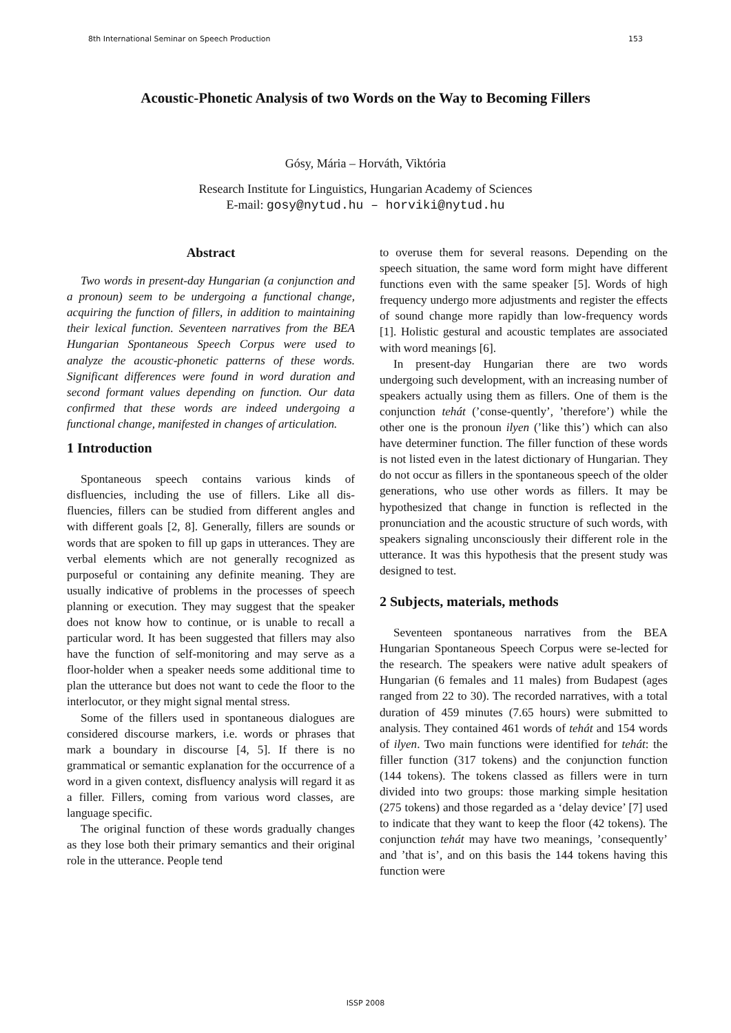8th International Seminar on Speech Production 153
Acoustic-Phonetic Analysis of two Words on the Way to Becoming Fillers
Gósy, Mária – Horváth, Viktória
Research Institute for Linguistics, Hungarian Academy of Sciences
E-mail: gosy@nytud.hu – horviki@nytud.hu
Abstract
Two words in present-day Hungarian (a conjunction and a pronoun) seem to be undergoing a functional change, acquiring the function of fillers, in addition to maintaining their lexical function. Seventeen narratives from the BEA Hungarian Spontaneous Speech Corpus were used to analyze the acoustic-phonetic patterns of these words. Significant differences were found in word duration and second formant values depending on function. Our data confirmed that these words are indeed undergoing a functional change, manifested in changes of articulation.
1 Introduction
Spontaneous speech contains various kinds of disfluencies, including the use of fillers. Like all dis-fluencies, fillers can be studied from different angles and with different goals [2, 8]. Generally, fillers are sounds or words that are spoken to fill up gaps in utterances. They are verbal elements which are not generally recognized as purposeful or containing any definite meaning. They are usually indicative of problems in the processes of speech planning or execution. They may suggest that the speaker does not know how to continue, or is unable to recall a particular word. It has been suggested that fillers may also have the function of self-monitoring and may serve as a floor-holder when a speaker needs some additional time to plan the utterance but does not want to cede the floor to the interlocutor, or they might signal mental stress.
Some of the fillers used in spontaneous dialogues are considered discourse markers, i.e. words or phrases that mark a boundary in discourse [4, 5]. If there is no grammatical or semantic explanation for the occurrence of a word in a given context, disfluency analysis will regard it as a filler. Fillers, coming from various word classes, are language specific.
The original function of these words gradually changes as they lose both their primary semantics and their original role in the utterance. People tend
to overuse them for several reasons. Depending on the speech situation, the same word form might have different functions even with the same speaker [5]. Words of high frequency undergo more adjustments and register the effects of sound change more rapidly than low-frequency words [1]. Holistic gestural and acoustic templates are associated with word meanings [6].
In present-day Hungarian there are two words undergoing such development, with an increasing number of speakers actually using them as fillers. One of them is the conjunction tehát (’conse-quently’, ’therefore’) while the other one is the pronoun ilyen (’like this’) which can also have determiner function. The filler function of these words is not listed even in the latest dictionary of Hungarian. They do not occur as fillers in the spontaneous speech of the older generations, who use other words as fillers. It may be hypothesized that change in function is reflected in the pronunciation and the acoustic structure of such words, with speakers signaling unconsciously their different role in the utterance. It was this hypothesis that the present study was designed to test.
2 Subjects, materials, methods
Seventeen spontaneous narratives from the BEA Hungarian Spontaneous Speech Corpus were se-lected for the research. The speakers were native adult speakers of Hungarian (6 females and 11 males) from Budapest (ages ranged from 22 to 30). The recorded narratives, with a total duration of 459 minutes (7.65 hours) were submitted to analysis. They contained 461 words of tehát and 154 words of ilyen. Two main functions were identified for tehát: the filler function (317 tokens) and the conjunction function (144 tokens). The tokens classed as fillers were in turn divided into two groups: those marking simple hesitation (275 tokens) and those regarded as a ‘delay device’ [7] used to indicate that they want to keep the floor (42 tokens). The conjunction tehát may have two meanings, ’consequently’ and ’that is’, and on this basis the 144 tokens having this function were
ISSP 2008